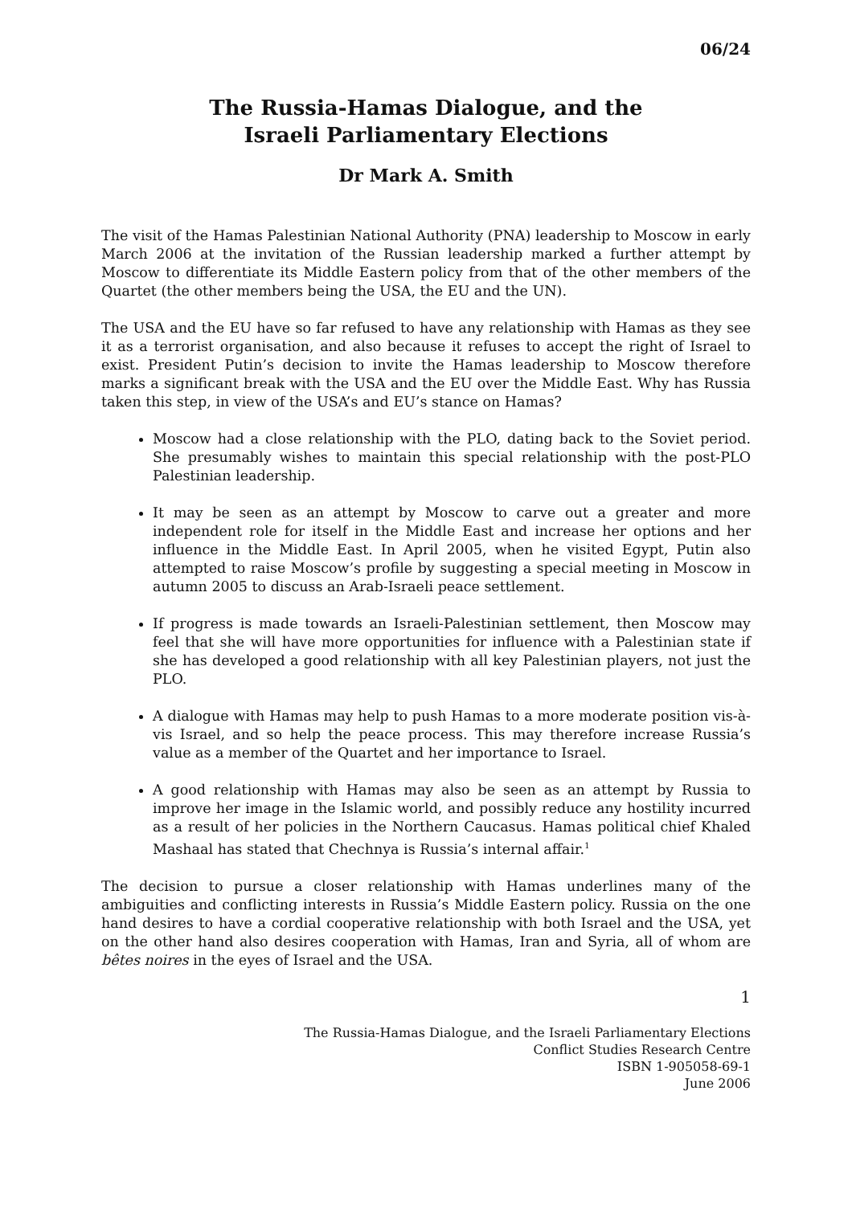06/24
The Russia-Hamas Dialogue, and the
Israeli Parliamentary Elections
Dr Mark A. Smith
The visit of the Hamas Palestinian National Authority (PNA) leadership to Moscow in early March 2006 at the invitation of the Russian leadership marked a further attempt by Moscow to differentiate its Middle Eastern policy from that of the other members of the Quartet (the other members being the USA, the EU and the UN).
The USA and the EU have so far refused to have any relationship with Hamas as they see it as a terrorist organisation, and also because it refuses to accept the right of Israel to exist. President Putin’s decision to invite the Hamas leadership to Moscow therefore marks a significant break with the USA and the EU over the Middle East. Why has Russia taken this step, in view of the USA’s and EU’s stance on Hamas?
Moscow had a close relationship with the PLO, dating back to the Soviet period. She presumably wishes to maintain this special relationship with the post-PLO Palestinian leadership.
It may be seen as an attempt by Moscow to carve out a greater and more independent role for itself in the Middle East and increase her options and her influence in the Middle East. In April 2005, when he visited Egypt, Putin also attempted to raise Moscow’s profile by suggesting a special meeting in Moscow in autumn 2005 to discuss an Arab-Israeli peace settlement.
If progress is made towards an Israeli-Palestinian settlement, then Moscow may feel that she will have more opportunities for influence with a Palestinian state if she has developed a good relationship with all key Palestinian players, not just the PLO.
A dialogue with Hamas may help to push Hamas to a more moderate position vis-à-vis Israel, and so help the peace process. This may therefore increase Russia’s value as a member of the Quartet and her importance to Israel.
A good relationship with Hamas may also be seen as an attempt by Russia to improve her image in the Islamic world, and possibly reduce any hostility incurred as a result of her policies in the Northern Caucasus. Hamas political chief Khaled Mashaal has stated that Chechnya is Russia’s internal affair.<sup>1</sup>
The decision to pursue a closer relationship with Hamas underlines many of the ambiguities and conflicting interests in Russia’s Middle Eastern policy. Russia on the one hand desires to have a cordial cooperative relationship with both Israel and the USA, yet on the other hand also desires cooperation with Hamas, Iran and Syria, all of whom are bêtes noires in the eyes of Israel and the USA.
1
The Russia-Hamas Dialogue, and the Israeli Parliamentary Elections
Conflict Studies Research Centre
ISBN 1-905058-69-1
June 2006